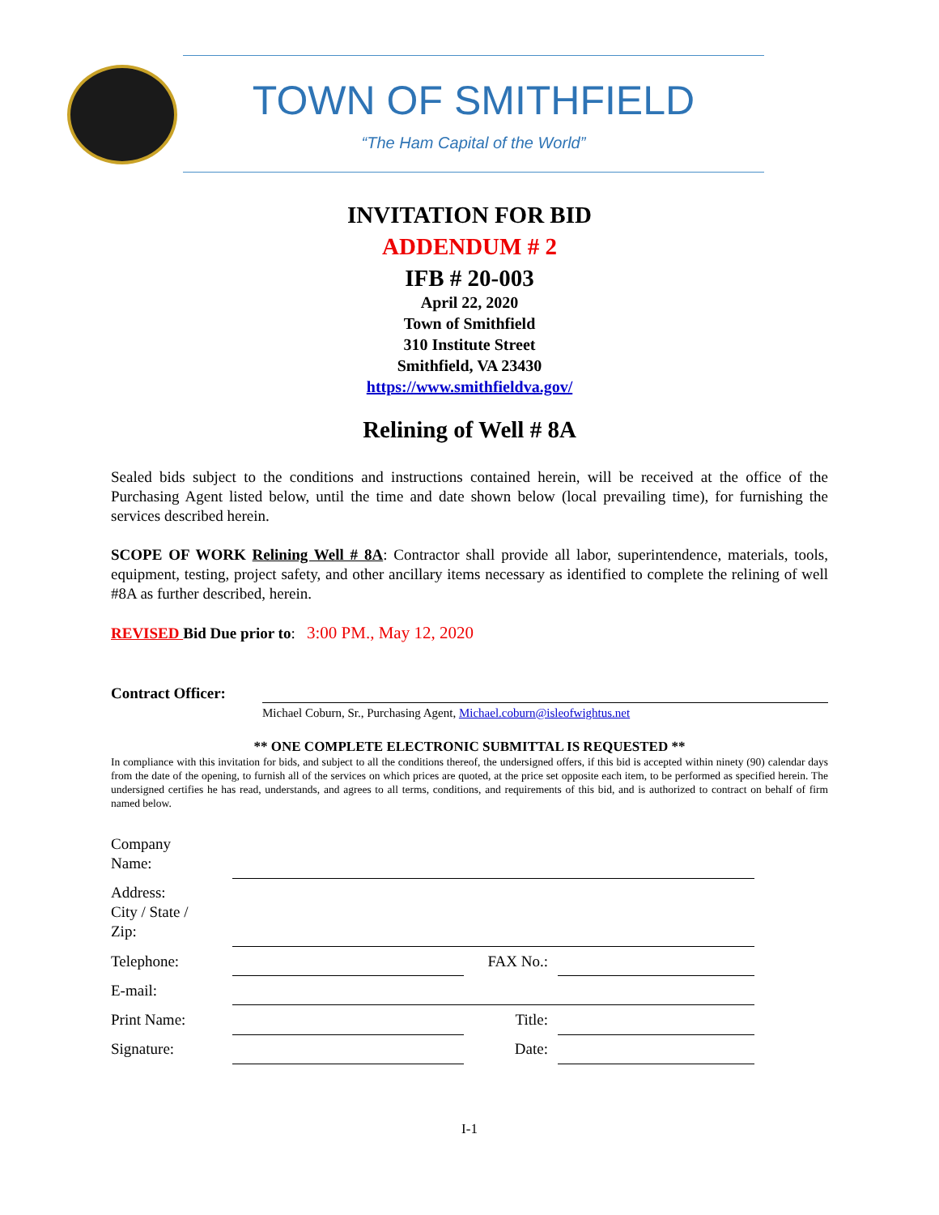TOWN OF SMITHFIELD
“The Ham Capital of the World”
INVITATION FOR BID
ADDENDUM # 2
IFB # 20-003
April 22, 2020
Town of Smithfield
310 Institute Street
Smithfield, VA 23430
https://www.smithfieldva.gov/
Relining of Well # 8A
Sealed bids subject to the conditions and instructions contained herein, will be received at the office of the Purchasing Agent listed below, until the time and date shown below (local prevailing time), for furnishing the services described herein.
SCOPE OF WORK Relining Well # 8A: Contractor shall provide all labor, superintendence, materials, tools, equipment, testing, project safety, and other ancillary items necessary as identified to complete the relining of well #8A as further described, herein.
REVISED Bid Due prior to: 3:00 PM., May 12, 2020
Contract Officer:
Michael Coburn, Sr., Purchasing Agent, Michael.coburn@isleofwightus.net
** ONE COMPLETE ELECTRONIC SUBMITTAL IS REQUESTED **
In compliance with this invitation for bids, and subject to all the conditions thereof, the undersigned offers, if this bid is accepted within ninety (90) calendar days from the date of the opening, to furnish all of the services on which prices are quoted, at the price set opposite each item, to be performed as specified herein. The undersigned certifies he has read, understands, and agrees to all terms, conditions, and requirements of this bid, and is authorized to contract on behalf of firm named below.
| Company Name: | | | |
| Address: City / State / Zip: | | | |
| Telephone: | | FAX No.: | |
| E-mail: | | | |
| Print Name: | | Title: | |
| Signature: | | Date: | |
I-1